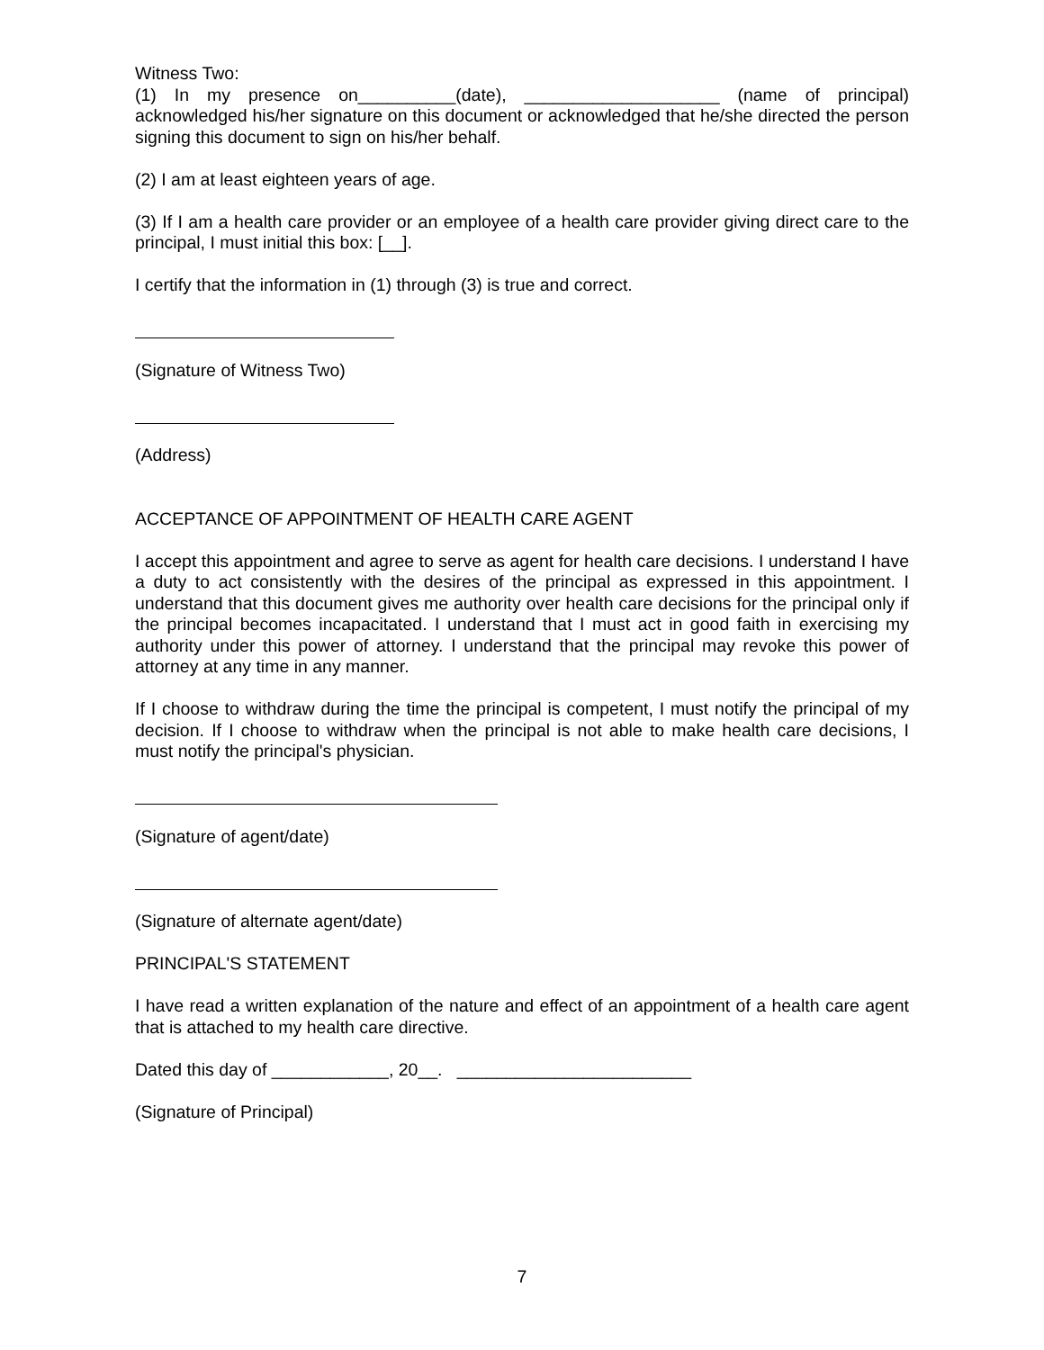Witness Two:
(1) In my presence on__________(date), ____________________ (name of principal) acknowledged his/her signature on this document or acknowledged that he/she directed the person signing this document to sign on his/her behalf.
(2) I am at least eighteen years of age.
(3) If I am a health care provider or an employee of a health care provider giving direct care to the principal, I must initial this box: [__].
I certify that the information in (1) through (3) is true and correct.
(Signature of Witness Two)
(Address)
ACCEPTANCE OF APPOINTMENT OF HEALTH CARE AGENT
I accept this appointment and agree to serve as agent for health care decisions. I understand I have a duty to act consistently with the desires of the principal as expressed in this appointment. I understand that this document gives me authority over health care decisions for the principal only if the principal becomes incapacitated. I understand that I must act in good faith in exercising my authority under this power of attorney. I understand that the principal may revoke this power of attorney at any time in any manner.
If I choose to withdraw during the time the principal is competent, I must notify the principal of my decision. If I choose to withdraw when the principal is not able to make health care decisions, I must notify the principal's physician.
(Signature of agent/date)
(Signature of alternate agent/date)
PRINCIPAL'S STATEMENT
I have read a written explanation of the nature and effect of an appointment of a health care agent that is attached to my health care directive.
Dated this day of ____________, 20__. ________________________
(Signature of Principal)
7